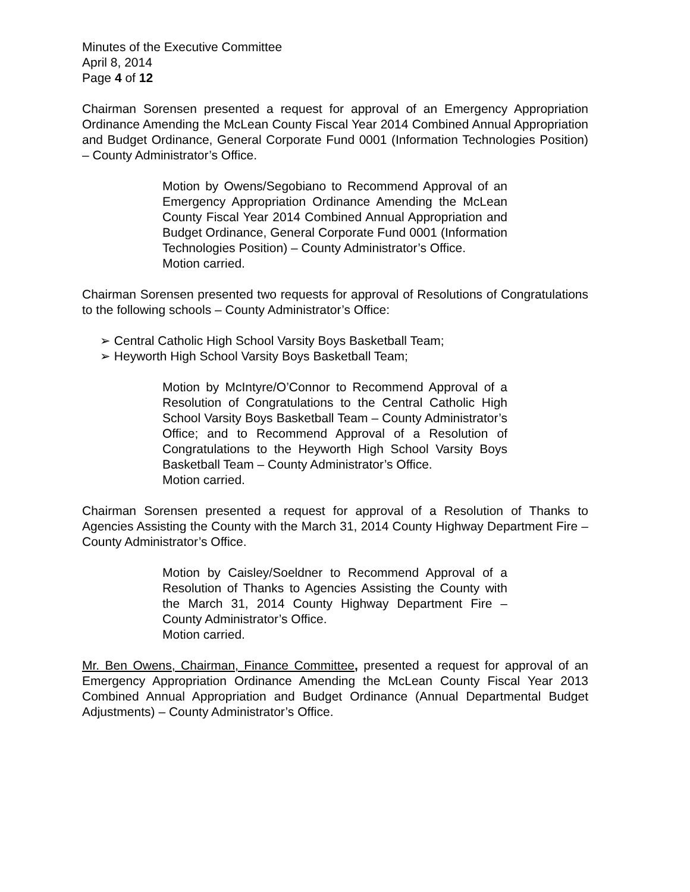Minutes of the Executive Committee
April 8, 2014
Page 4 of 12
Chairman Sorensen presented a request for approval of an Emergency Appropriation Ordinance Amending the McLean County Fiscal Year 2014 Combined Annual Appropriation and Budget Ordinance, General Corporate Fund 0001 (Information Technologies Position) – County Administrator’s Office.
Motion by Owens/Segobiano to Recommend Approval of an Emergency Appropriation Ordinance Amending the McLean County Fiscal Year 2014 Combined Annual Appropriation and Budget Ordinance, General Corporate Fund 0001 (Information Technologies Position) – County Administrator’s Office.
Motion carried.
Chairman Sorensen presented two requests for approval of Resolutions of Congratulations to the following schools – County Administrator’s Office:
➢ Central Catholic High School Varsity Boys Basketball Team;
➢ Heyworth High School Varsity Boys Basketball Team;
Motion by McIntyre/O’Connor to Recommend Approval of a Resolution of Congratulations to the Central Catholic High School Varsity Boys Basketball Team – County Administrator’s Office; and to Recommend Approval of a Resolution of Congratulations to the Heyworth High School Varsity Boys Basketball Team – County Administrator’s Office.
Motion carried.
Chairman Sorensen presented a request for approval of a Resolution of Thanks to Agencies Assisting the County with the March 31, 2014 County Highway Department Fire – County Administrator’s Office.
Motion by Caisley/Soeldner to Recommend Approval of a Resolution of Thanks to Agencies Assisting the County with the March 31, 2014 County Highway Department Fire – County Administrator’s Office.
Motion carried.
Mr. Ben Owens, Chairman, Finance Committee, presented a request for approval of an Emergency Appropriation Ordinance Amending the McLean County Fiscal Year 2013 Combined Annual Appropriation and Budget Ordinance (Annual Departmental Budget Adjustments) – County Administrator’s Office.